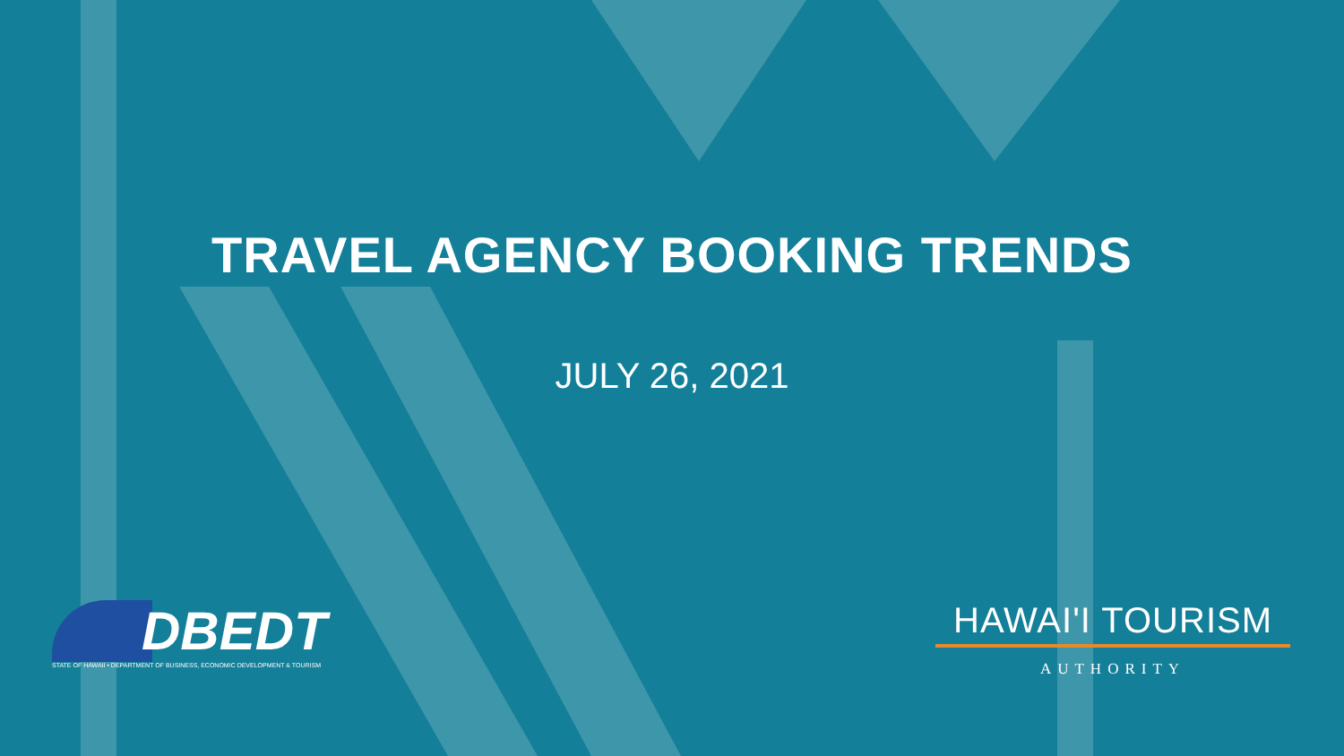TRAVEL AGENCY BOOKING TRENDS
JULY 26, 2021
DBEDT
STATE OF HAWAII • DEPARTMENT OF BUSINESS, ECONOMIC DEVELOPMENT & TOURISM
HAWAI'I TOURISM
AUTHORITY